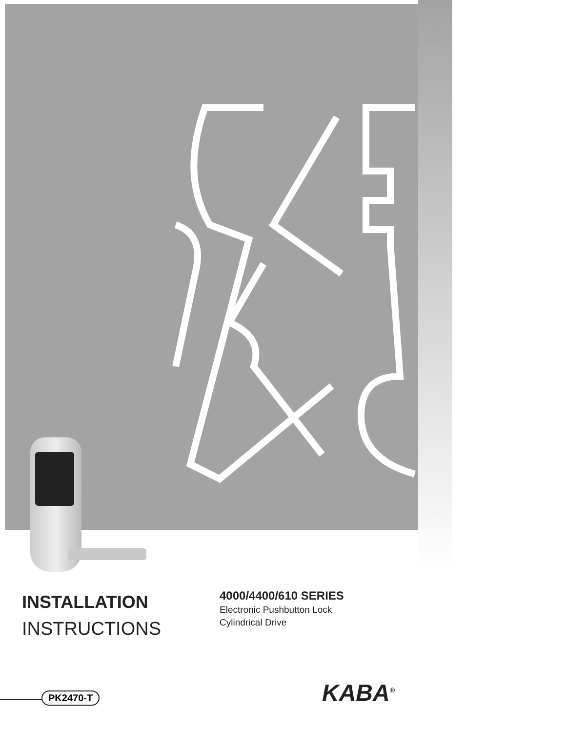INSTALLATION
INSTRUCTIONS
4000/4400/610 SERIES
Electronic Pushbutton Lock
Cylindrical Drive
PK2470-T KABA<sup>®</sup>